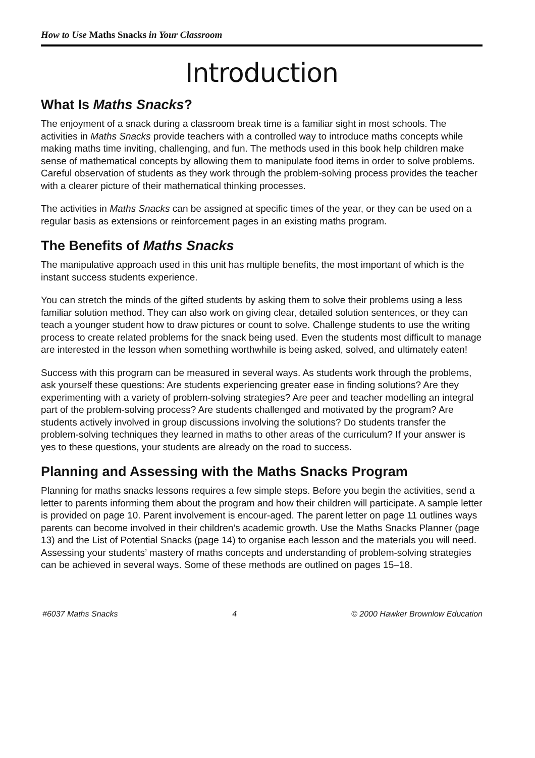How to Use Maths Snacks in Your Classroom
Introduction
What Is Maths Snacks?
The enjoyment of a snack during a classroom break time is a familiar sight in most schools. The activities in Maths Snacks provide teachers with a controlled way to introduce maths concepts while making maths time inviting, challenging, and fun. The methods used in this book help children make sense of mathematical concepts by allowing them to manipulate food items in order to solve problems. Careful observation of students as they work through the problem-solving process provides the teacher with a clearer picture of their mathematical thinking processes.
The activities in Maths Snacks can be assigned at specific times of the year, or they can be used on a regular basis as extensions or reinforcement pages in an existing maths program.
The Benefits of Maths Snacks
The manipulative approach used in this unit has multiple benefits, the most important of which is the instant success students experience.
You can stretch the minds of the gifted students by asking them to solve their problems using a less familiar solution method. They can also work on giving clear, detailed solution sentences, or they can teach a younger student how to draw pictures or count to solve. Challenge students to use the writing process to create related problems for the snack being used. Even the students most difficult to manage are interested in the lesson when something worthwhile is being asked, solved, and ultimately eaten!
Success with this program can be measured in several ways. As students work through the problems, ask yourself these questions: Are students experiencing greater ease in finding solutions? Are they experimenting with a variety of problem-solving strategies? Are peer and teacher modelling an integral part of the problem-solving process? Are students challenged and motivated by the program? Are students actively involved in group discussions involving the solutions? Do students transfer the problem-solving techniques they learned in maths to other areas of the curriculum? If your answer is yes to these questions, your students are already on the road to success.
Planning and Assessing with the Maths Snacks Program
Planning for maths snacks lessons requires a few simple steps. Before you begin the activities, send a letter to parents informing them about the program and how their children will participate. A sample letter is provided on page 10. Parent involvement is encour-aged. The parent letter on page 11 outlines ways parents can become involved in their children’s academic growth. Use the Maths Snacks Planner (page 13) and the List of Potential Snacks (page 14) to organise each lesson and the materials you will need. Assessing your students’ mastery of maths concepts and understanding of problem-solving strategies can be achieved in several ways. Some of these methods are outlined on pages 15–18.
#6037 Maths Snacks 4 © 2000 Hawker Brownlow Education